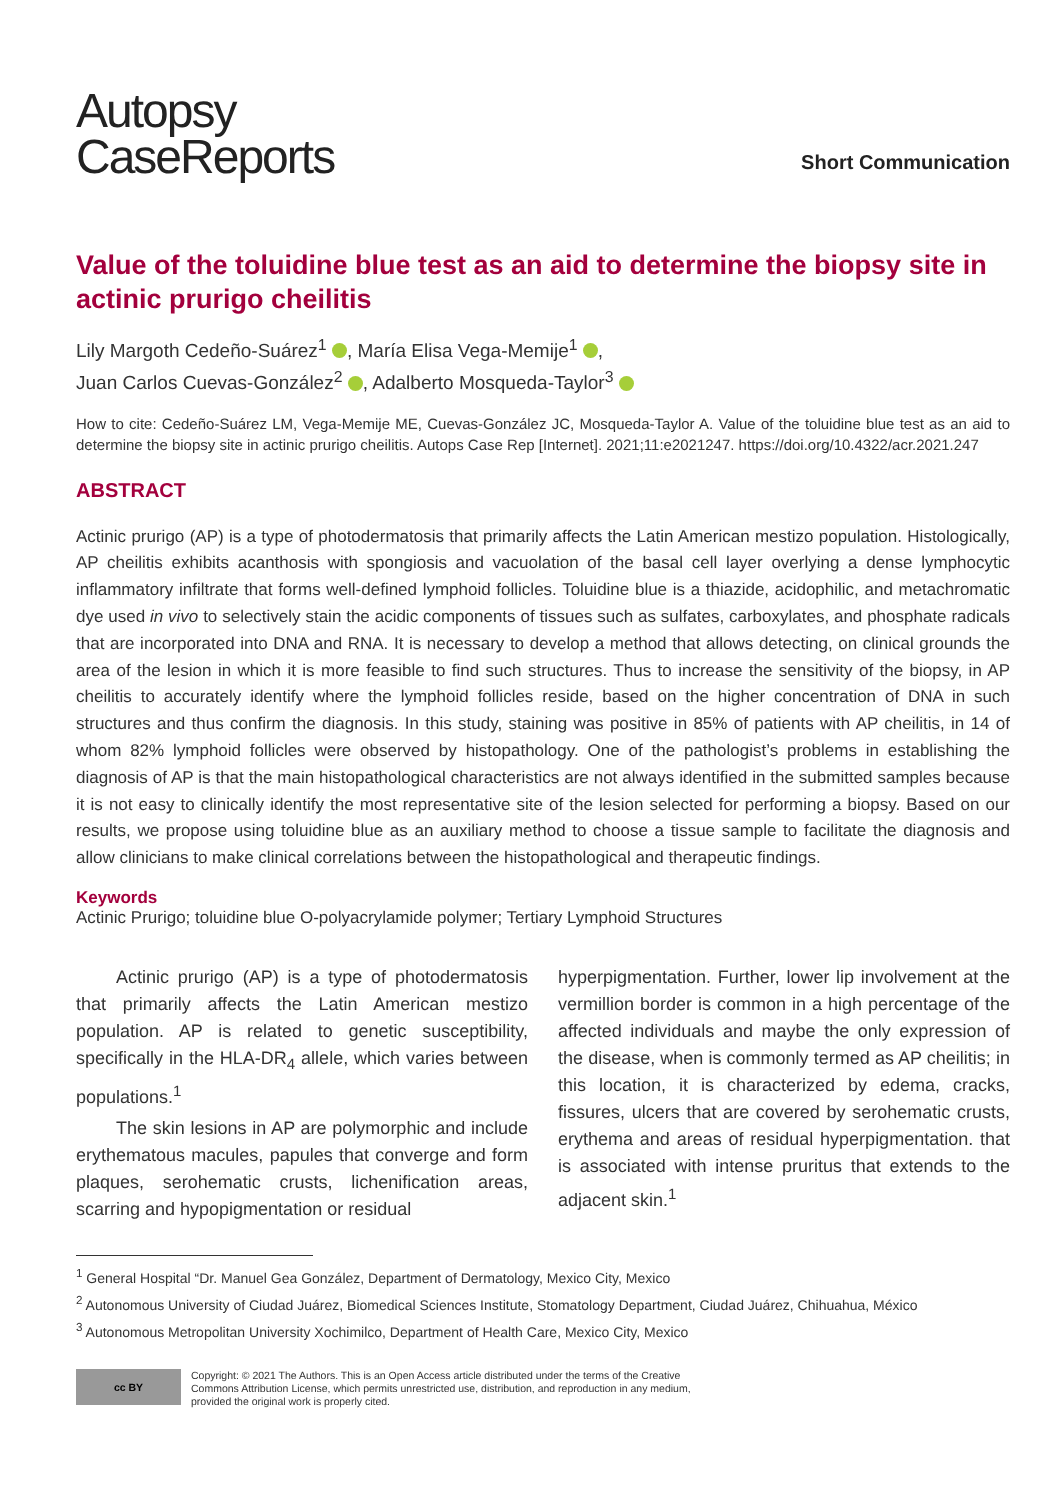Autopsy
CaseReports
Short Communication
Value of the toluidine blue test as an aid to determine the biopsy site in actinic prurigo cheilitis
Lily Margoth Cedeño-Suárez<sup>1</sup> , María Elisa Vega-Memije<sup>1</sup> ,
Juan Carlos Cuevas-González<sup>2</sup> , Adalberto Mosqueda-Taylor<sup>3</sup>
How to cite: Cedeño-Suárez LM, Vega-Memije ME, Cuevas-González JC, Mosqueda-Taylor A. Value of the toluidine blue test as an aid to determine the biopsy site in actinic prurigo cheilitis. Autops Case Rep [Internet]. 2021;11:e2021247. https://doi.org/10.4322/acr.2021.247
ABSTRACT
Actinic prurigo (AP) is a type of photodermatosis that primarily affects the Latin American mestizo population. Histologically, AP cheilitis exhibits acanthosis with spongiosis and vacuolation of the basal cell layer overlying a dense lymphocytic inflammatory infiltrate that forms well-defined lymphoid follicles. Toluidine blue is a thiazide, acidophilic, and metachromatic dye used in vivo to selectively stain the acidic components of tissues such as sulfates, carboxylates, and phosphate radicals that are incorporated into DNA and RNA. It is necessary to develop a method that allows detecting, on clinical grounds the area of the lesion in which it is more feasible to find such structures. Thus to increase the sensitivity of the biopsy, in AP cheilitis to accurately identify where the lymphoid follicles reside, based on the higher concentration of DNA in such structures and thus confirm the diagnosis. In this study, staining was positive in 85% of patients with AP cheilitis, in 14 of whom 82% lymphoid follicles were observed by histopathology. One of the pathologist’s problems in establishing the diagnosis of AP is that the main histopathological characteristics are not always identified in the submitted samples because it is not easy to clinically identify the most representative site of the lesion selected for performing a biopsy. Based on our results, we propose using toluidine blue as an auxiliary method to choose a tissue sample to facilitate the diagnosis and allow clinicians to make clinical correlations between the histopathological and therapeutic findings.
Keywords
Actinic Prurigo; toluidine blue O-polyacrylamide polymer; Tertiary Lymphoid Structures
Actinic prurigo (AP) is a type of photodermatosis that primarily affects the Latin American mestizo population. AP is related to genetic susceptibility, specifically in the HLA-DR<sub>4</sub> allele, which varies between populations.<sup>1</sup>
The skin lesions in AP are polymorphic and include erythematous macules, papules that converge and form plaques, serohematic crusts, lichenification areas, scarring and hypopigmentation or residual
hyperpigmentation. Further, lower lip involvement at the vermillion border is common in a high percentage of the affected individuals and maybe the only expression of the disease, when is commonly termed as AP cheilitis; in this location, it is characterized by edema, cracks, fissures, ulcers that are covered by serohematic crusts, erythema and areas of residual hyperpigmentation. that is associated with intense pruritus that extends to the adjacent skin.<sup>1</sup>
<sup>1</sup> General Hospital “Dr. Manuel Gea González, Department of Dermatology, Mexico City, Mexico
<sup>2</sup> Autonomous University of Ciudad Juárez, Biomedical Sciences Institute, Stomatology Department, Ciudad Juárez, Chihuahua, México
<sup>3</sup> Autonomous Metropolitan University Xochimilco, Department of Health Care, Mexico City, Mexico
cc BY
Copyright: © 2021 The Authors. This is an Open Access article distributed under the terms of the Creative
Commons Attribution License, which permits unrestricted use, distribution, and reproduction in any medium,
provided the original work is properly cited.